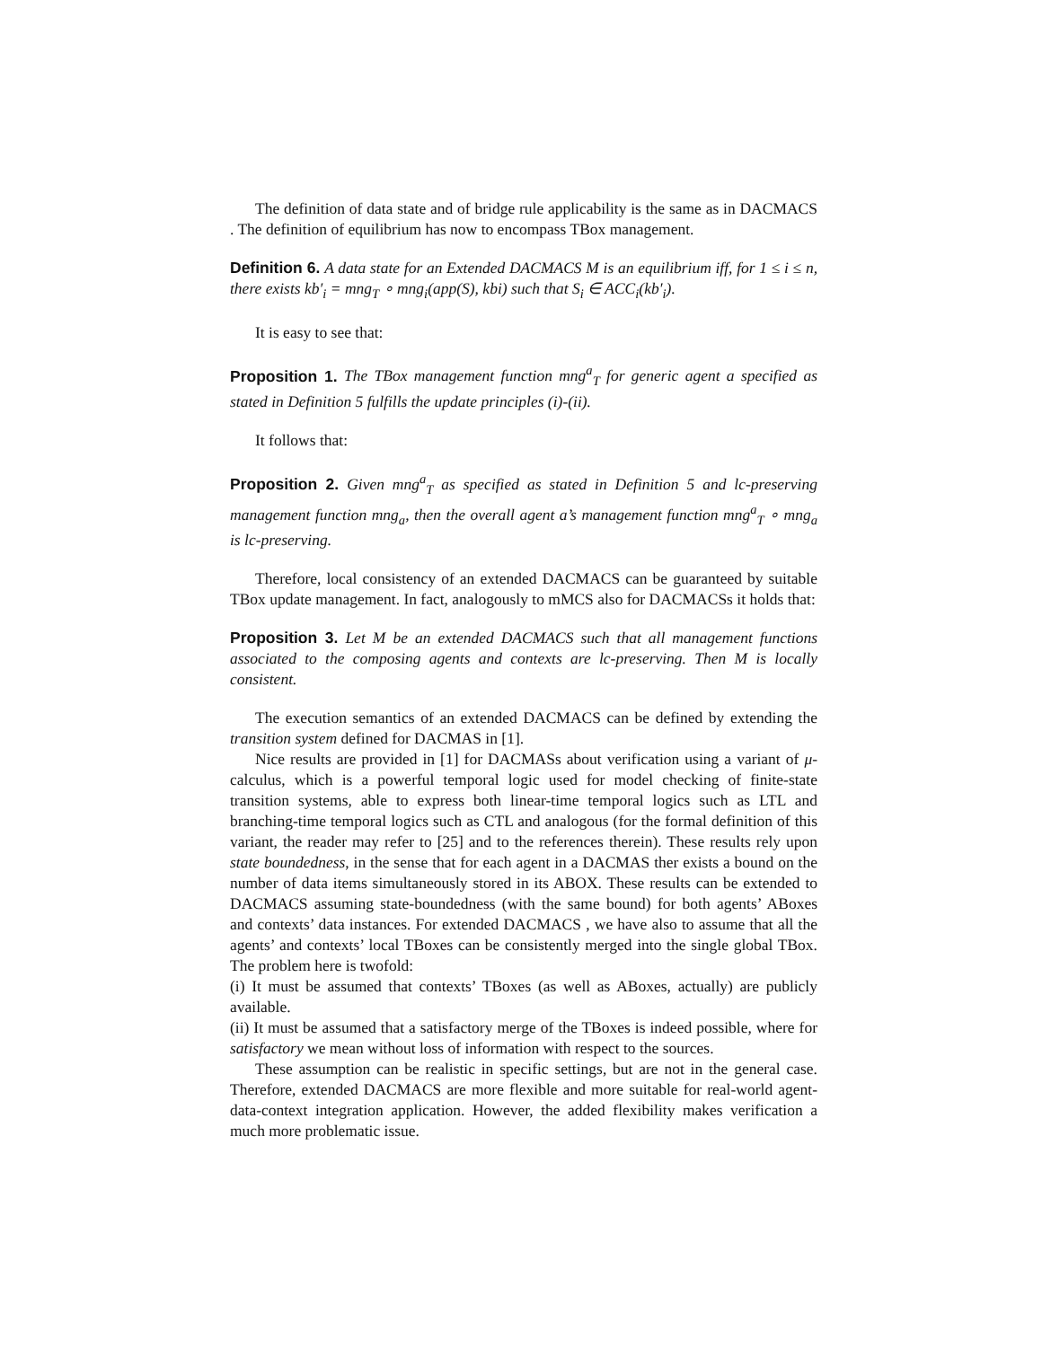The definition of data state and of bridge rule applicability is the same as in DACMACS . The definition of equilibrium has now to encompass TBox management.
Definition 6. A data state for an Extended DACMACS M is an equilibrium iff, for 1 ≤ i ≤ n, there exists kb′<sub>i</sub> = mng<sub>T</sub> ∘ mng<sub>i</sub>(app(S), kbi) such that S<sub>i</sub> ∈ ACC<sub>i</sub>(kb′<sub>i</sub>).
It is easy to see that:
Proposition 1. The TBox management function mng<sup>a</sup><sub>T</sub> for generic agent a specified as stated in Definition 5 fulfills the update principles (i)-(ii).
It follows that:
Proposition 2. Given mng<sup>a</sup><sub>T</sub> as specified as stated in Definition 5 and lc-preserving management function mng<sub>a</sub>, then the overall agent a’s management function mng<sup>a</sup><sub>T</sub> ∘ mng<sub>a</sub> is lc-preserving.
Therefore, local consistency of an extended DACMACS can be guaranteed by suitable TBox update management. In fact, analogously to mMCS also for DACMACSs it holds that:
Proposition 3. Let M be an extended DACMACS such that all management functions associated to the composing agents and contexts are lc-preserving. Then M is locally consistent.
The execution semantics of an extended DACMACS can be defined by extending the transition system defined for DACMAS in [1].
Nice results are provided in [1] for DACMASs about verification using a variant of μ-calculus, which is a powerful temporal logic used for model checking of finite-state transition systems, able to express both linear-time temporal logics such as LTL and branching-time temporal logics such as CTL and analogous (for the formal definition of this variant, the reader may refer to [25] and to the references therein). These results rely upon state boundedness, in the sense that for each agent in a DACMAS ther exists a bound on the number of data items simultaneously stored in its ABOX. These results can be extended to DACMACS assuming state-boundedness (with the same bound) for both agents’ ABoxes and contexts’ data instances. For extended DACMACS , we have also to assume that all the agents’ and contexts’ local TBoxes can be consistently merged into the single global TBox. The problem here is twofold:
(i) It must be assumed that contexts’ TBoxes (as well as ABoxes, actually) are publicly available.
(ii) It must be assumed that a satisfactory merge of the TBoxes is indeed possible, where for satisfactory we mean without loss of information with respect to the sources.
These assumption can be realistic in specific settings, but are not in the general case. Therefore, extended DACMACS are more flexible and more suitable for real-world agent-data-context integration application. However, the added flexibility makes verification a much more problematic issue.